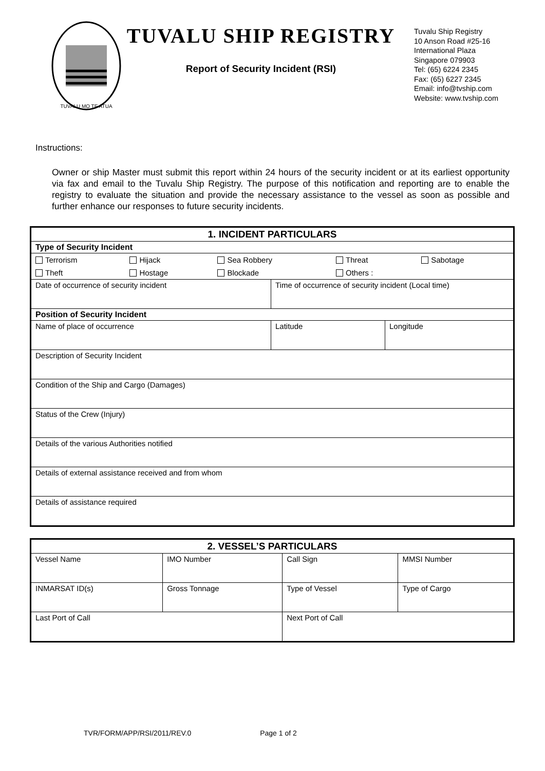TUVALU MO TE ATUA
TUVALU SHIP REGISTRY
Report of Security Incident (RSI)
Tuvalu Ship Registry
10 Anson Road #25-16
International Plaza
Singapore 079903
Tel: (65) 6224 2345
Fax: (65) 6227 2345
Email: info@tvship.com
Website: www.tvship.com
Instructions:
Owner or ship Master must submit this report within 24 hours of the security incident or at its earliest opportunity via fax and email to the Tuvalu Ship Registry. The purpose of this notification and reporting are to enable the registry to evaluate the situation and provide the necessary assistance to the vessel as soon as possible and further enhance our responses to future security incidents.
| 1. INCIDENT PARTICULARS | | |
| --- | --- | --- |
| Type of Security Incident | | |
| / Terrorism / Hijack / Sea Robbery / Threat / Sabotage / / Theft / Hostage / Blockade / Others : / / | | |
| Date of occurrence of security incident | Time of occurrence of security incident (Local time) | |
| Position of Security Incident | | |
| Name of place of occurrence | Latitude | Longitude |
| Description of Security Incident | | |
| Condition of the Ship and Cargo (Damages) | | |
| Status of the Crew (Injury) | | |
| Details of the various Authorities notified | | |
| Details of external assistance received and from whom | | |
| Details of assistance required | | |
| 2. VESSEL’S PARTICULARS | | | |
| --- | --- | --- | --- |
| Vessel Name | IMO Number | Call Sign | MMSI Number |
| INMARSAT ID(s) | Gross Tonnage | Type of Vessel | Type of Cargo |
| Last Port of Call | | Next Port of Call | |
TVR/FORM/APP/RSI/2011/REV.0 Page 1 of 2